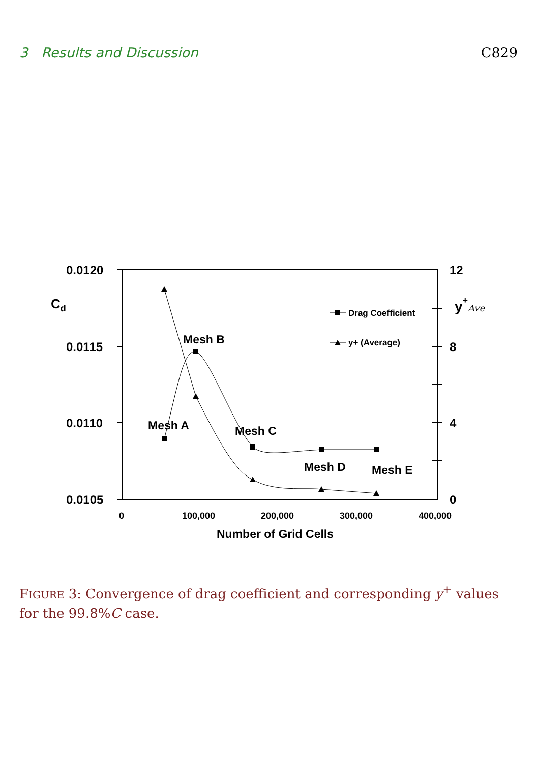3 Results and Discussion C829
0.0120
0.0115
0.0110
0.0105
12
8
4
0
Cd
y+Ave
0
100,000
200,000
300,000
400,000
Number of Grid Cells
Drag Coefficient
y+ (Average)
Mesh A
Mesh B
Mesh C
Mesh D
Mesh E
FIGURE 3: Convergence of drag coefficient and corresponding y<sup>+</sup> values for the 99.8%C case.